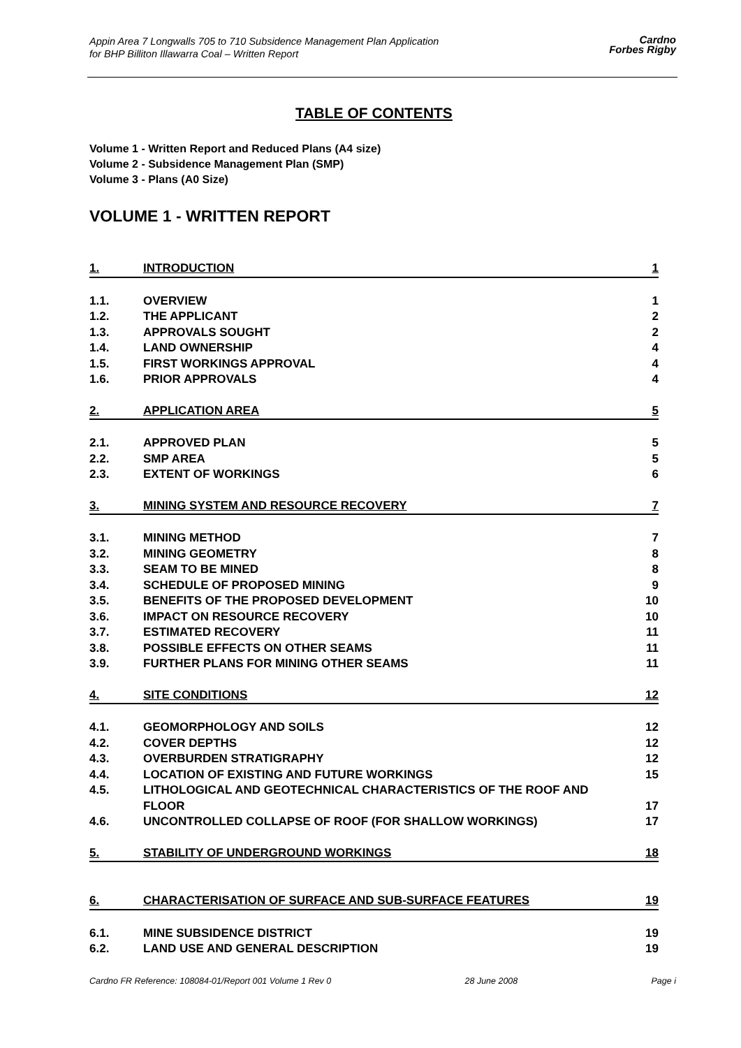Appin Area 7 Longwalls 705 to 710 Subsidence Management Plan Application
for BHP Billiton Illawarra Coal – Written Report
Cardno
Forbes Rigby
TABLE OF CONTENTS
Volume 1 - Written Report and Reduced Plans (A4 size)
Volume 2 - Subsidence Management Plan (SMP)
Volume 3 - Plans (A0 Size)
VOLUME 1 - WRITTEN REPORT
1. INTRODUCTION 1
1.1. OVERVIEW 1
1.2. THE APPLICANT 2
1.3. APPROVALS SOUGHT 2
1.4. LAND OWNERSHIP 4
1.5. FIRST WORKINGS APPROVAL 4
1.6. PRIOR APPROVALS 4
2. APPLICATION AREA 5
2.1. APPROVED PLAN 5
2.2. SMP AREA 5
2.3. EXTENT OF WORKINGS 6
3. MINING SYSTEM AND RESOURCE RECOVERY 7
3.1. MINING METHOD 7
3.2. MINING GEOMETRY 8
3.3. SEAM TO BE MINED 8
3.4. SCHEDULE OF PROPOSED MINING 9
3.5. BENEFITS OF THE PROPOSED DEVELOPMENT 10
3.6. IMPACT ON RESOURCE RECOVERY 10
3.7. ESTIMATED RECOVERY 11
3.8. POSSIBLE EFFECTS ON OTHER SEAMS 11
3.9. FURTHER PLANS FOR MINING OTHER SEAMS 11
4. SITE CONDITIONS 12
4.1. GEOMORPHOLOGY AND SOILS 12
4.2. COVER DEPTHS 12
4.3. OVERBURDEN STRATIGRAPHY 12
4.4. LOCATION OF EXISTING AND FUTURE WORKINGS 15
4.5. LITHOLOGICAL AND GEOTECHNICAL CHARACTERISTICS OF THE ROOF AND FLOOR
17
4.6. UNCONTROLLED COLLAPSE OF ROOF (FOR SHALLOW WORKINGS) 17
5. STABILITY OF UNDERGROUND WORKINGS 18
6. CHARACTERISATION OF SURFACE AND SUB-SURFACE FEATURES 19
6.1. MINE SUBSIDENCE DISTRICT 19
6.2. LAND USE AND GENERAL DESCRIPTION 19
Cardno FR Reference: 108084-01/Report 001 Volume 1 Rev 0 28 June 2008 Page i